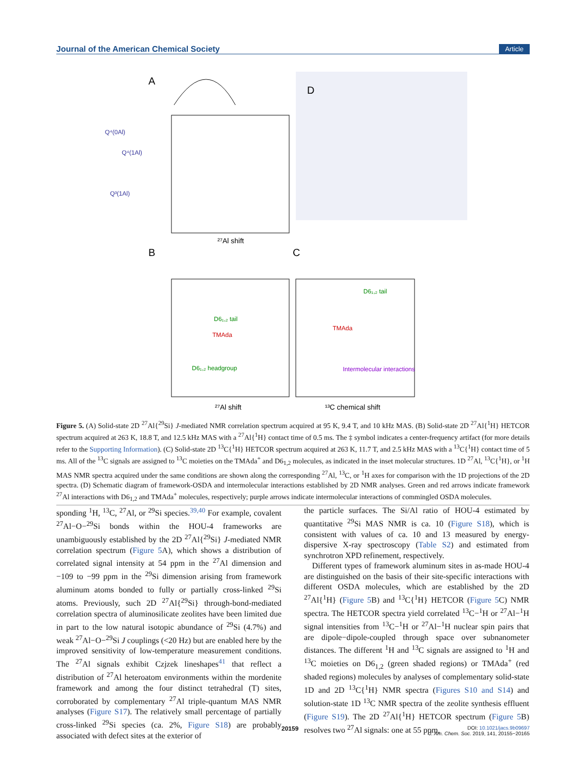Journal of the American Chemical Society Article
A
D
B
C
²⁷Al shift
²⁷Al shift
¹³C chemical shift
TMAda
D6₁,₂ tail
D6₁,₂ headgroup
TMAda
D6₁,₂ tail
Q⁴(0Al)
Q⁴(1Al)
Q³(1Al)
Intermolecular interactions
Figure 5. (A) Solid-state 2D <sup>27</sup>Al{<sup>29</sup>Si} J-mediated NMR correlation spectrum acquired at 95 K, 9.4 T, and 10 kHz MAS. (B) Solid-state 2D <sup>27</sup>Al{<sup>1</sup>H} HETCOR spectrum acquired at 263 K, 18.8 T, and 12.5 kHz MAS with a <sup>27</sup>Al{<sup>1</sup>H} contact time of 0.5 ms. The ‡ symbol indicates a center-frequency artifact (for more details refer to the Supporting Information). (C) Solid-state 2D <sup>13</sup>C{<sup>1</sup>H} HETCOR spectrum acquired at 263 K, 11.7 T, and 2.5 kHz MAS with a <sup>13</sup>C{<sup>1</sup>H} contact time of 5 ms. All of the <sup>13</sup>C signals are assigned to <sup>13</sup>C moieties on the TMAda<sup>+</sup> and D6<sub>1,2</sub> molecules, as indicated in the inset molecular structures. 1D <sup>27</sup>Al, <sup>13</sup>C{<sup>1</sup>H}, or <sup>1</sup>H MAS NMR spectra acquired under the same conditions are shown along the corresponding <sup>27</sup>Al, <sup>13</sup>C, or <sup>1</sup>H axes for comparison with the 1D projections of the 2D spectra. (D) Schematic diagram of framework-OSDA and intermolecular interactions established by 2D NMR analyses. Green and red arrows indicate framework <sup>27</sup>Al interactions with D6<sub>1,2</sub> and TMAda<sup>+</sup> molecules, respectively; purple arrows indicate intermolecular interactions of commingled OSDA molecules.
sponding <sup>1</sup>H, <sup>13</sup>C, <sup>27</sup>Al, or <sup>29</sup>Si species.<sup>39,40</sup> For example, covalent <sup>27</sup>Al−O−<sup>29</sup>Si bonds within the HOU-4 frameworks are unambiguously established by the 2D <sup>27</sup>Al{<sup>29</sup>Si} J-mediated NMR correlation spectrum (Figure 5 A), which shows a distribution of correlated signal intensity at 54 ppm in the <sup>27</sup>Al dimension and −109 to −99 ppm in the <sup>29</sup>Si dimension arising from framework aluminum atoms bonded to fully or partially cross-linked <sup>29</sup>Si atoms. Previously, such 2D <sup>27</sup>Al{<sup>29</sup>Si} through-bond-mediated correlation spectra of aluminosilicate zeolites have been limited due in part to the low natural isotopic abundance of <sup>29</sup>Si (4.7%) and weak <sup>27</sup>Al−O−<sup>29</sup>Si J couplings (<20 Hz) but are enabled here by the improved sensitivity of low-temperature measurement conditions. The <sup>27</sup>Al signals exhibit Czjzek lineshapes<sup>41</sup> that reflect a distribution of <sup>27</sup>Al heteroatom environments within the mordenite framework and among the four distinct tetrahedral (T) sites, corroborated by complementary <sup>27</sup>Al triple-quantum MAS NMR analyses (Figure S17). The relatively small percentage of partially cross-linked <sup>29</sup>Si species (ca. 2%, Figure S18) are probably associated with defect sites at the exterior of
the particle surfaces. The Si/Al ratio of HOU-4 estimated by quantitative <sup>29</sup>Si MAS NMR is ca. 10 (Figure S18), which is consistent with values of ca. 10 and 13 measured by energy-dispersive X-ray spectroscopy (Table S2) and estimated from synchrotron XPD refinement, respectively.
Different types of framework aluminum sites in as-made HOU-4 are distinguished on the basis of their site-specific interactions with different OSDA molecules, which are established by the 2D <sup>27</sup>Al{<sup>1</sup>H} (Figure 5 B) and <sup>13</sup>C{<sup>1</sup>H} HETCOR (Figure 5 C) NMR spectra. The HETCOR spectra yield correlated <sup>13</sup>C−<sup>1</sup>H or <sup>27</sup>Al−<sup>1</sup>H signal intensities from <sup>13</sup>C−<sup>1</sup>H or <sup>27</sup>Al−<sup>1</sup>H nuclear spin pairs that are dipole−dipole-coupled through space over subnanometer distances. The different <sup>1</sup>H and <sup>13</sup>C signals are assigned to <sup>1</sup>H and <sup>13</sup>C moieties on D6<sub>1,2</sub> (green shaded regions) or TMAda<sup>+</sup> (red shaded regions) molecules by analyses of complementary solid-state 1D and 2D <sup>13</sup>C{<sup>1</sup>H} NMR spectra (Figures S10 and S14) and solution-state 1D <sup>13</sup>C NMR spectra of the zeolite synthesis effluent (Figure S19). The 2D <sup>27</sup>Al{<sup>1</sup>H} HETCOR spectrum (Figure 5 B) resolves two <sup>27</sup>Al signals: one at 55 ppm,
20159 DOI: 10.1021/jacs.9b09697
J. Am. Chem. Soc. 2019, 141, 20155−20165